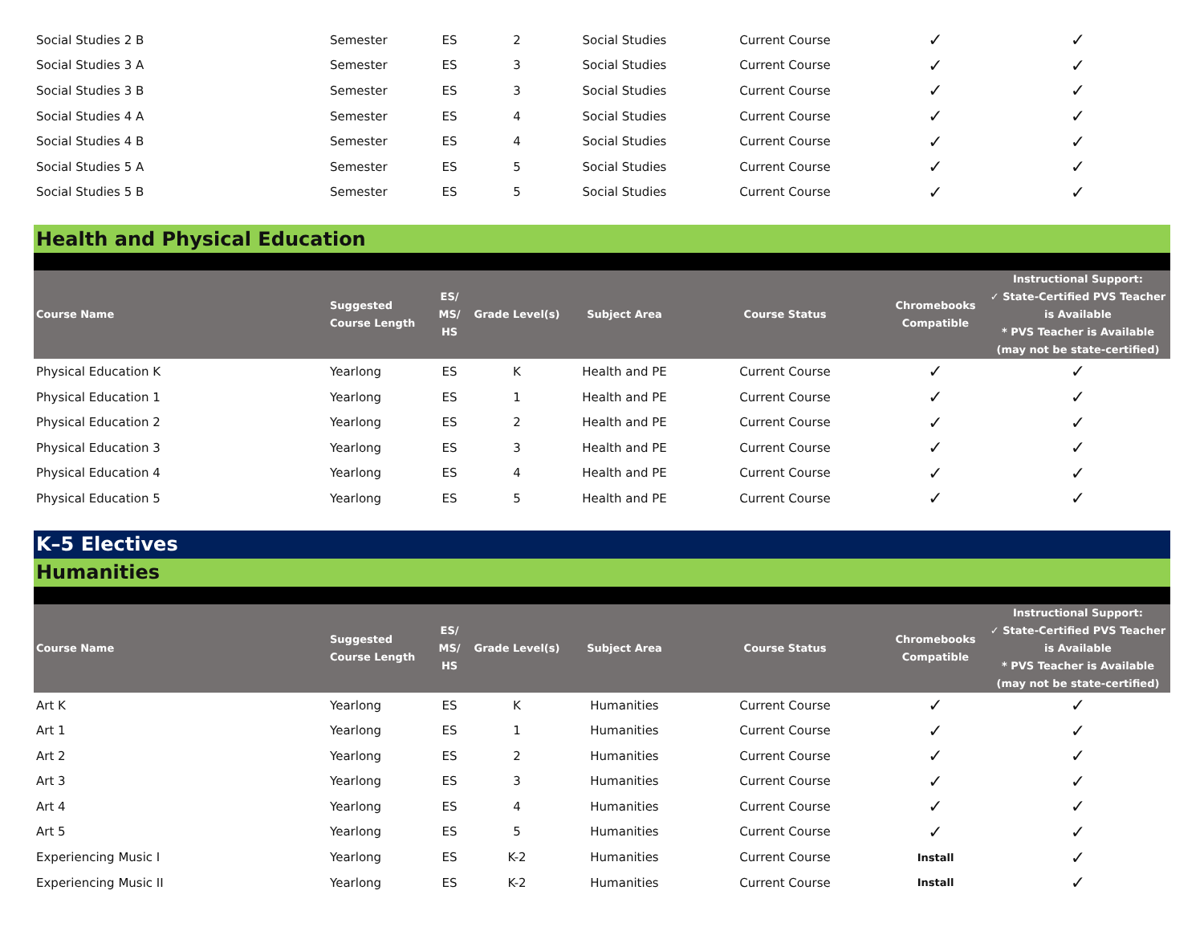| Social Studies 2 B | Semester | ES | 2 | Social Studies | Current Course | ✓ | ✓ |
| Social Studies 3 A | Semester | ES | 3 | Social Studies | Current Course | ✓ | ✓ |
| Social Studies 3 B | Semester | ES | 3 | Social Studies | Current Course | ✓ | ✓ |
| Social Studies 4 A | Semester | ES | 4 | Social Studies | Current Course | ✓ | ✓ |
| Social Studies 4 B | Semester | ES | 4 | Social Studies | Current Course | ✓ | ✓ |
| Social Studies 5 A | Semester | ES | 5 | Social Studies | Current Course | ✓ | ✓ |
| Social Studies 5 B | Semester | ES | 5 | Social Studies | Current Course | ✓ | ✓ |
| Health and Physical Education | | | | | | | |
| Course Name | Suggested Course Length | ES/ MS/ HS | Grade Level(s) | Subject Area | Course Status | Chromebooks Compatible | Instructional Support: ✓ State-Certified PVS Teacher is Available * PVS Teacher is Available (may not be state-certified) |
| Physical Education K | Yearlong | ES | K | Health and PE | Current Course | ✓ | ✓ |
| Physical Education 1 | Yearlong | ES | 1 | Health and PE | Current Course | ✓ | ✓ |
| Physical Education 2 | Yearlong | ES | 2 | Health and PE | Current Course | ✓ | ✓ |
| Physical Education 3 | Yearlong | ES | 3 | Health and PE | Current Course | ✓ | ✓ |
| Physical Education 4 | Yearlong | ES | 4 | Health and PE | Current Course | ✓ | ✓ |
| Physical Education 5 | Yearlong | ES | 5 | Health and PE | Current Course | ✓ | ✓ |
| K–5 Electives | | | | | | | |
| Humanities | | | | | | | |
| Course Name | Suggested Course Length | ES/ MS/ HS | Grade Level(s) | Subject Area | Course Status | Chromebooks Compatible | Instructional Support: ✓ State-Certified PVS Teacher is Available * PVS Teacher is Available (may not be state-certified) |
| Art K | Yearlong | ES | K | Humanities | Current Course | ✓ | ✓ |
| Art 1 | Yearlong | ES | 1 | Humanities | Current Course | ✓ | ✓ |
| Art 2 | Yearlong | ES | 2 | Humanities | Current Course | ✓ | ✓ |
| Art 3 | Yearlong | ES | 3 | Humanities | Current Course | ✓ | ✓ |
| Art 4 | Yearlong | ES | 4 | Humanities | Current Course | ✓ | ✓ |
| Art 5 | Yearlong | ES | 5 | Humanities | Current Course | ✓ | ✓ |
| Experiencing Music I | Yearlong | ES | K-2 | Humanities | Current Course | Install | ✓ |
| Experiencing Music II | Yearlong | ES | K-2 | Humanities | Current Course | Install | ✓ |